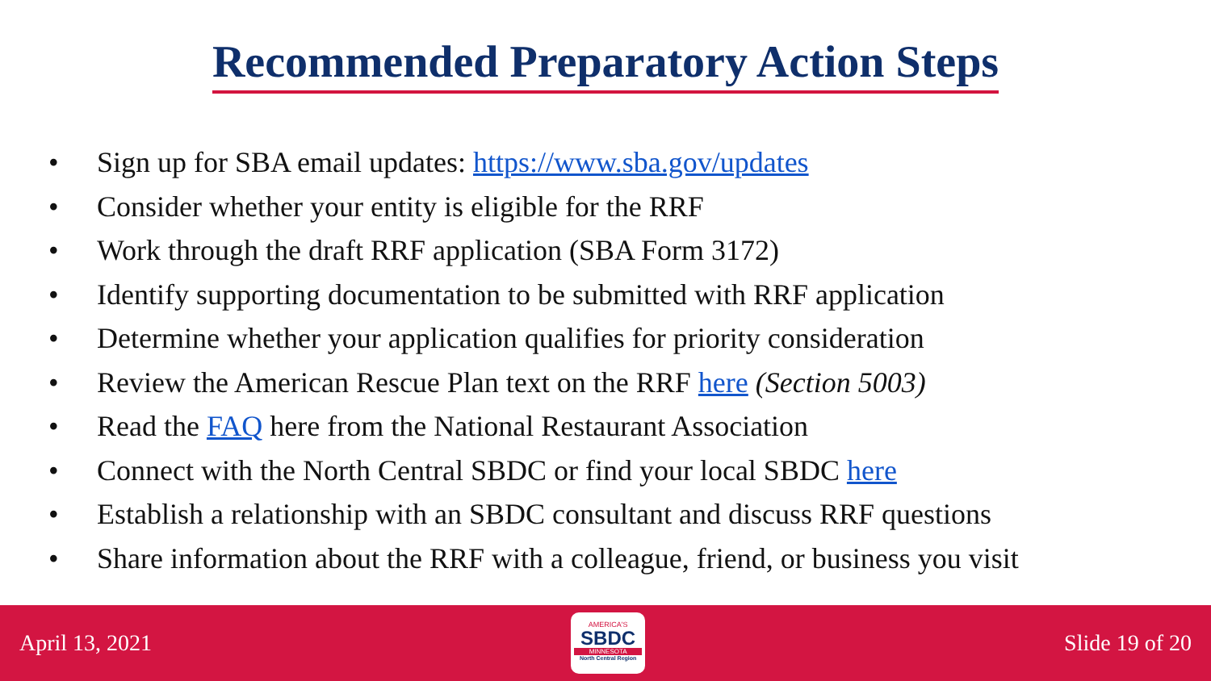Recommended Preparatory Action Steps
• Sign up for SBA email updates: https://www.sba.gov/updates
• Consider whether your entity is eligible for the RRF
• Work through the draft RRF application (SBA Form 3172)
• Identify supporting documentation to be submitted with RRF application
• Determine whether your application qualifies for priority consideration
• Review the American Rescue Plan text on the RRF here (Section 5003)
• Read the FAQ here from the National Restaurant Association
• Connect with the North Central SBDC or find your local SBDC here
• Establish a relationship with an SBDC consultant and discuss RRF questions
• Share information about the RRF with a colleague, friend, or business you visit
April 13, 2021
AMERICA'S
SBDC
MINNESOTA
North Central Region
Slide 19 of 20